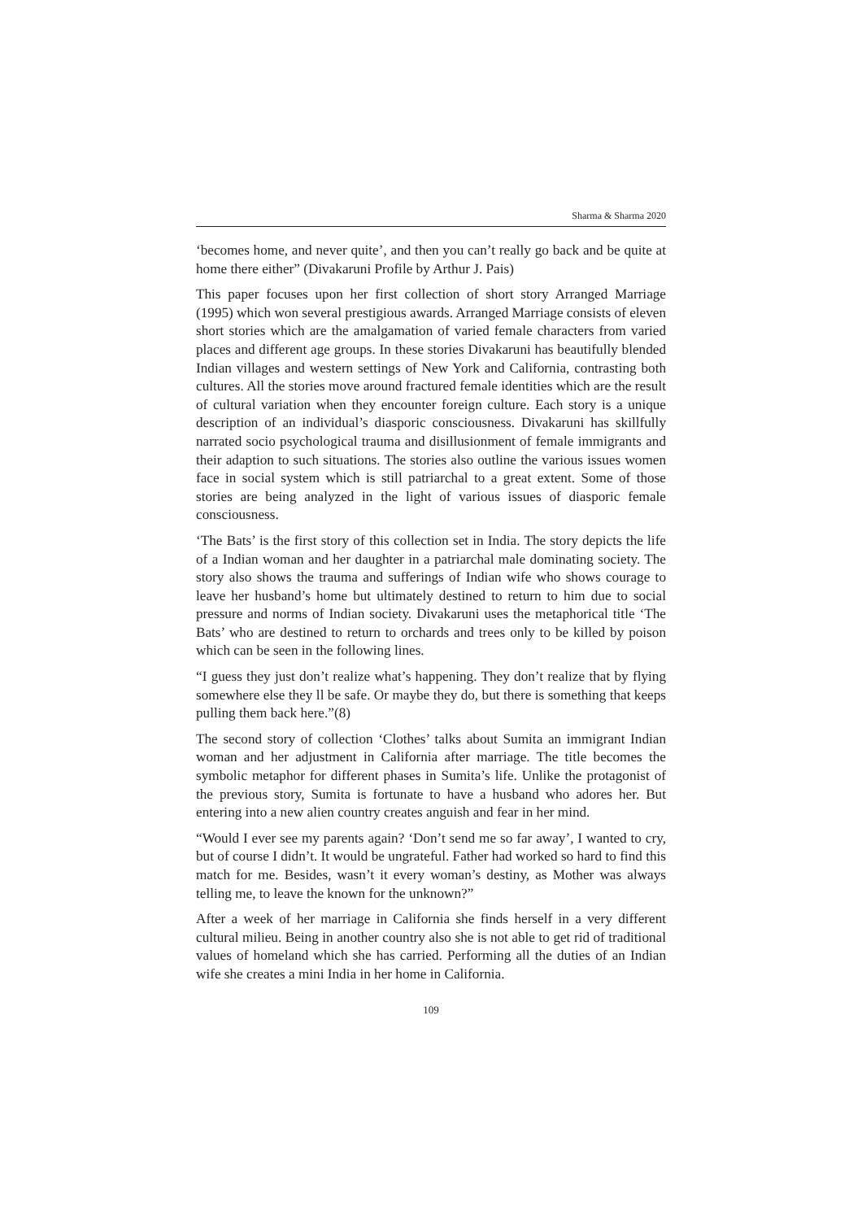Sharma & Sharma 2020
‘becomes home, and never quite’, and then you can’t really go back and be quite at home there either” (Divakaruni Profile by Arthur J. Pais)
This paper focuses upon her first collection of short story Arranged Marriage (1995) which won several prestigious awards. Arranged Marriage consists of eleven short stories which are the amalgamation of varied female characters from varied places and different age groups. In these stories Divakaruni has beautifully blended Indian villages and western settings of New York and California, contrasting both cultures. All the stories move around fractured female identities which are the result of cultural variation when they encounter foreign culture. Each story is a unique description of an individual’s diasporic consciousness. Divakaruni has skillfully narrated socio psychological trauma and disillusionment of female immigrants and their adaption to such situations. The stories also outline the various issues women face in social system which is still patriarchal to a great extent. Some of those stories are being analyzed in the light of various issues of diasporic female consciousness.
‘The Bats’ is the first story of this collection set in India. The story depicts the life of a Indian woman and her daughter in a patriarchal male dominating society. The story also shows the trauma and sufferings of Indian wife who shows courage to leave her husband’s home but ultimately destined to return to him due to social pressure and norms of Indian society. Divakaruni uses the metaphorical title ‘The Bats’ who are destined to return to orchards and trees only to be killed by poison which can be seen in the following lines.
“I guess they just don’t realize what’s happening. They don’t realize that by flying somewhere else they ll be safe. Or maybe they do, but there is something that keeps pulling them back here.”(8)
The second story of collection ‘Clothes’ talks about Sumita an immigrant Indian woman and her adjustment in California after marriage. The title becomes the symbolic metaphor for different phases in Sumita’s life. Unlike the protagonist of the previous story, Sumita is fortunate to have a husband who adores her. But entering into a new alien country creates anguish and fear in her mind.
“Would I ever see my parents again? ‘Don’t send me so far away’, I wanted to cry, but of course I didn’t. It would be ungrateful. Father had worked so hard to find this match for me. Besides, wasn’t it every woman’s destiny, as Mother was always telling me, to leave the known for the unknown?”
After a week of her marriage in California she finds herself in a very different cultural milieu. Being in another country also she is not able to get rid of traditional values of homeland which she has carried. Performing all the duties of an Indian wife she creates a mini India in her home in California.
109